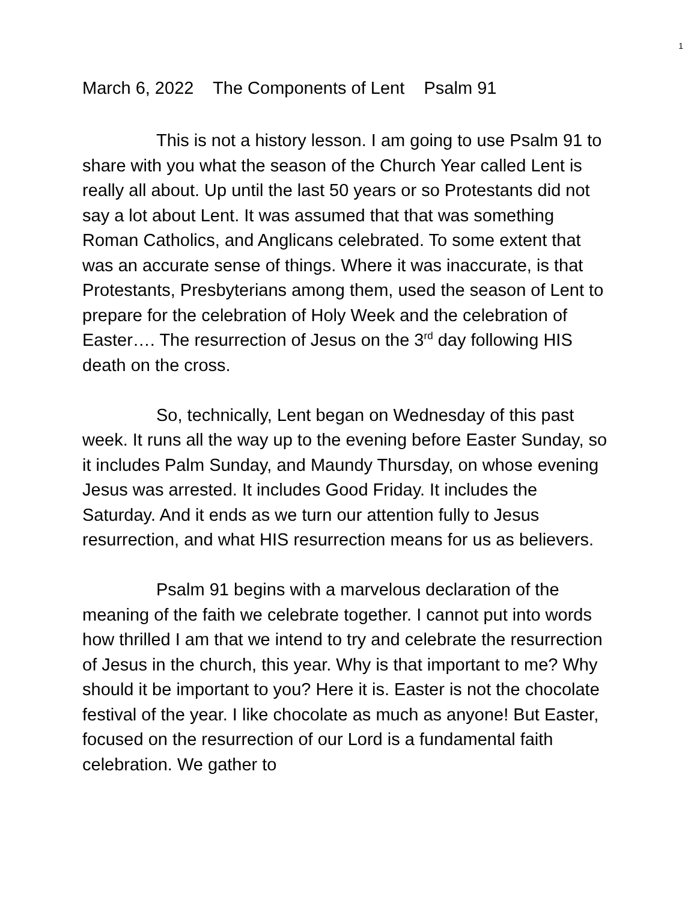1
March 6, 2022 The Components of Lent Psalm 91
This is not a history lesson. I am going to use Psalm 91 to share with you what the season of the Church Year called Lent is really all about. Up until the last 50 years or so Protestants did not say a lot about Lent. It was assumed that that was something Roman Catholics, and Anglicans celebrated. To some extent that was an accurate sense of things. Where it was inaccurate, is that Protestants, Presbyterians among them, used the season of Lent to prepare for the celebration of Holy Week and the celebration of Easter…. The resurrection of Jesus on the 3<sup>rd</sup> day following HIS death on the cross.
So, technically, Lent began on Wednesday of this past week. It runs all the way up to the evening before Easter Sunday, so it includes Palm Sunday, and Maundy Thursday, on whose evening Jesus was arrested. It includes Good Friday. It includes the Saturday. And it ends as we turn our attention fully to Jesus resurrection, and what HIS resurrection means for us as believers.
Psalm 91 begins with a marvelous declaration of the meaning of the faith we celebrate together. I cannot put into words how thrilled I am that we intend to try and celebrate the resurrection of Jesus in the church, this year. Why is that important to me? Why should it be important to you? Here it is. Easter is not the chocolate festival of the year. I like chocolate as much as anyone! But Easter, focused on the resurrection of our Lord is a fundamental faith celebration. We gather to